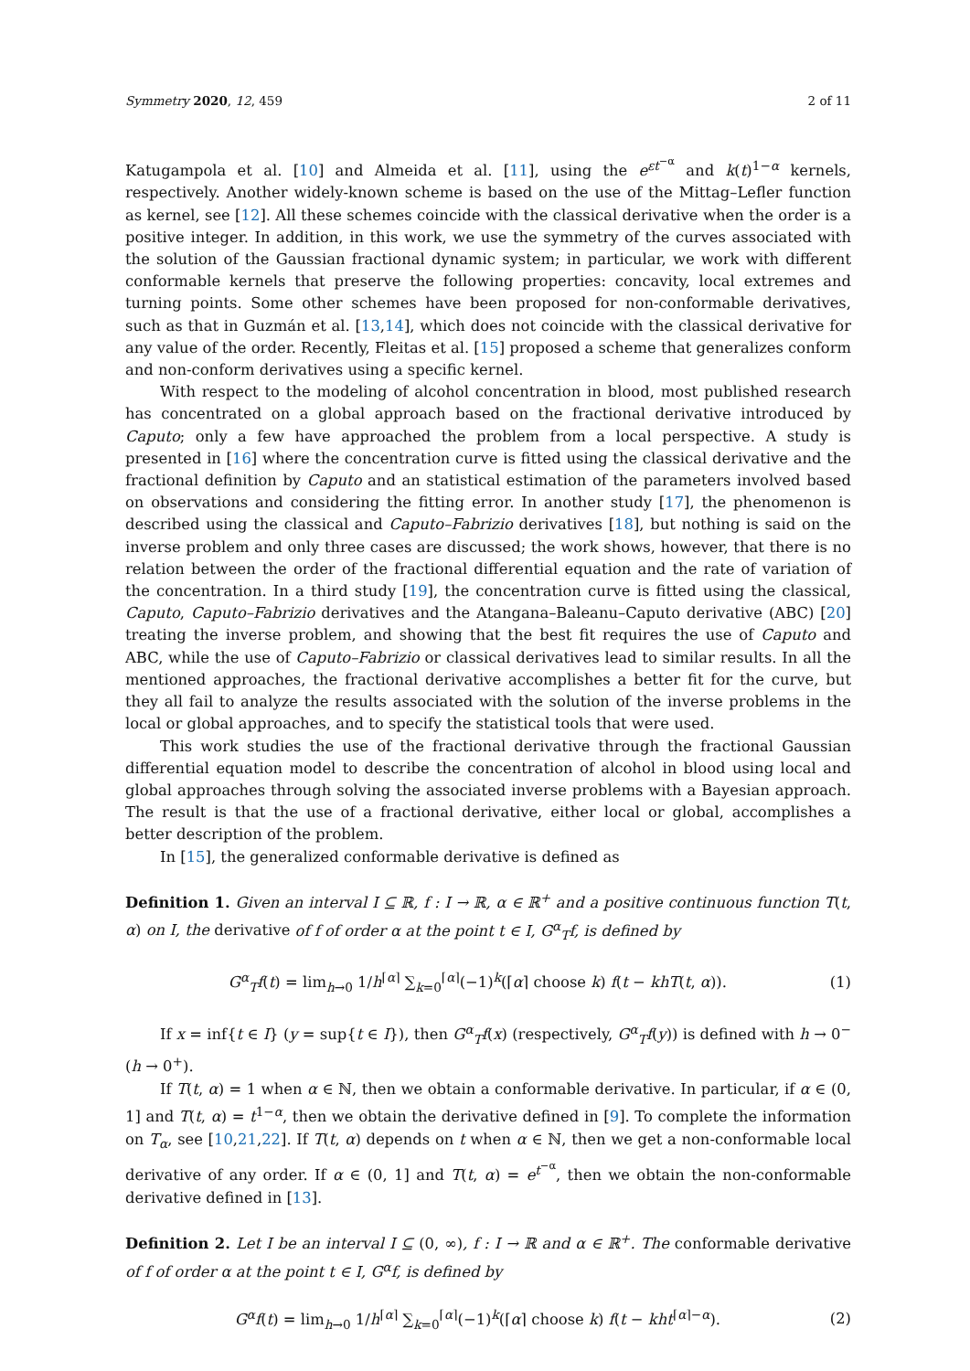Symmetry 2020, 12, 459 2 of 11
Katugampola et al. [10] and Almeida et al. [11], using the e<sup>εt<sup>−α</sup></sup> and k(t)<sup>1−α</sup> kernels, respectively. Another widely-known scheme is based on the use of the Mittag–Lefler function as kernel, see [12]. All these schemes coincide with the classical derivative when the order is a positive integer. In addition, in this work, we use the symmetry of the curves associated with the solution of the Gaussian fractional dynamic system; in particular, we work with different conformable kernels that preserve the following properties: concavity, local extremes and turning points. Some other schemes have been proposed for non-conformable derivatives, such as that in Guzmán et al. [13,14], which does not coincide with the classical derivative for any value of the order. Recently, Fleitas et al. [15] proposed a scheme that generalizes conform and non-conform derivatives using a specific kernel.
With respect to the modeling of alcohol concentration in blood, most published research has concentrated on a global approach based on the fractional derivative introduced by Caputo; only a few have approached the problem from a local perspective. A study is presented in [16] where the concentration curve is fitted using the classical derivative and the fractional definition by Caputo and an statistical estimation of the parameters involved based on observations and considering the fitting error. In another study [17], the phenomenon is described using the classical and Caputo–Fabrizio derivatives [18], but nothing is said on the inverse problem and only three cases are discussed; the work shows, however, that there is no relation between the order of the fractional differential equation and the rate of variation of the concentration. In a third study [19], the concentration curve is fitted using the classical, Caputo, Caputo–Fabrizio derivatives and the Atangana–Baleanu–Caputo derivative (ABC) [20] treating the inverse problem, and showing that the best fit requires the use of Caputo and ABC, while the use of Caputo–Fabrizio or classical derivatives lead to similar results. In all the mentioned approaches, the fractional derivative accomplishes a better fit for the curve, but they all fail to analyze the results associated with the solution of the inverse problems in the local or global approaches, and to specify the statistical tools that were used.
This work studies the use of the fractional derivative through the fractional Gaussian differential equation model to describe the concentration of alcohol in blood using local and global approaches through solving the associated inverse problems with a Bayesian approach. The result is that the use of a fractional derivative, either local or global, accomplishes a better description of the problem.
In [15], the generalized conformable derivative is defined as
Definition 1. Given an interval I ⊆ ℝ, f : I → ℝ, α ∈ ℝ<sup>+</sup> and a positive continuous function T(t, α) on I, the derivative of f of order α at the point t ∈ I, G<sup>α</sup><sub>T</sub>f, is defined by
G<sup>α</sup><sub>T</sub>f(t) = lim<sub>h→0</sub> 1/h<sup>⌈α⌉</sup> ∑<sub>k=0</sub><sup>⌈α⌉</sup>(−1)<sup>k</sup>(⌈α⌉ choose k) f(t − khT(t, α)). (1)
If x = inf{t ∈ I} (y = sup{t ∈ I}), then G<sup>α</sup><sub>T</sub>f(x) (respectively, G<sup>α</sup><sub>T</sub>f(y)) is defined with h → 0<sup>−</sup> (h → 0<sup>+</sup>).
If T(t, α) = 1 when α ∈ ℕ, then we obtain a conformable derivative. In particular, if α ∈ (0, 1] and T(t, α) = t<sup>1−α</sup>, then we obtain the derivative defined in [9]. To complete the information on T<sub>α</sub>, see [10,21,22]. If T(t, α) depends on t when α ∈ ℕ, then we get a non-conformable local derivative of any order. If α ∈ (0, 1] and T(t, α) = e<sup>t<sup>−α</sup></sup>, then we obtain the non-conformable derivative defined in [13].
Definition 2. Let I be an interval I ⊆ (0, ∞), f : I → ℝ and α ∈ ℝ<sup>+</sup>. The conformable derivative of f of order α at the point t ∈ I, G<sup>α</sup>f, is defined by
G<sup>α</sup>f(t) = lim<sub>h→0</sub> 1/h<sup>⌈α⌉</sup> ∑<sub>k=0</sub><sup>⌈α⌉</sup>(−1)<sup>k</sup>(⌈α⌉ choose k) f(t − kht<sup>⌈α⌉−α</sup>). (2)